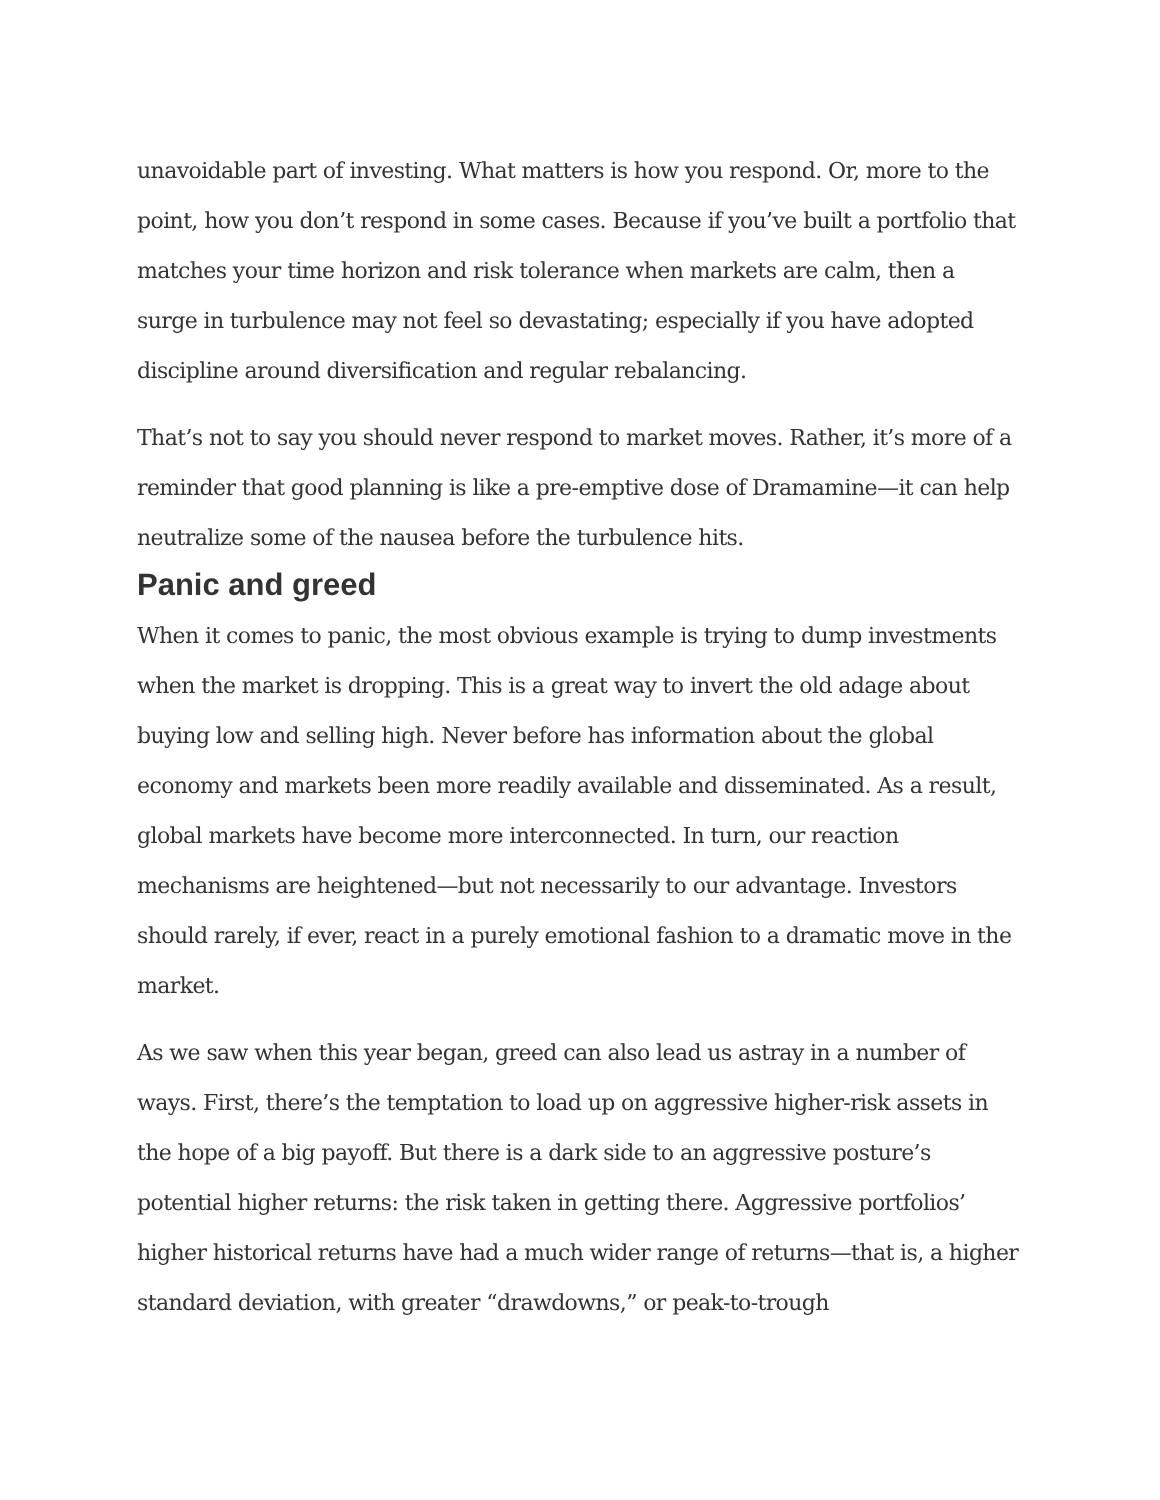unavoidable part of investing. What matters is how you respond. Or, more to the point, how you don’t respond in some cases. Because if you’ve built a portfolio that matches your time horizon and risk tolerance when markets are calm, then a surge in turbulence may not feel so devastating; especially if you have adopted discipline around diversification and regular rebalancing.
That’s not to say you should never respond to market moves. Rather, it’s more of a reminder that good planning is like a pre-emptive dose of Dramamine—it can help neutralize some of the nausea before the turbulence hits.
Panic and greed
When it comes to panic, the most obvious example is trying to dump investments when the market is dropping. This is a great way to invert the old adage about buying low and selling high. Never before has information about the global economy and markets been more readily available and disseminated. As a result, global markets have become more interconnected. In turn, our reaction mechanisms are heightened—but not necessarily to our advantage. Investors should rarely, if ever, react in a purely emotional fashion to a dramatic move in the market.
As we saw when this year began, greed can also lead us astray in a number of ways. First, there’s the temptation to load up on aggressive higher-risk assets in the hope of a big payoff. But there is a dark side to an aggressive posture’s potential higher returns: the risk taken in getting there. Aggressive portfolios’ higher historical returns have had a much wider range of returns—that is, a higher standard deviation, with greater “drawdowns,” or peak-to-trough